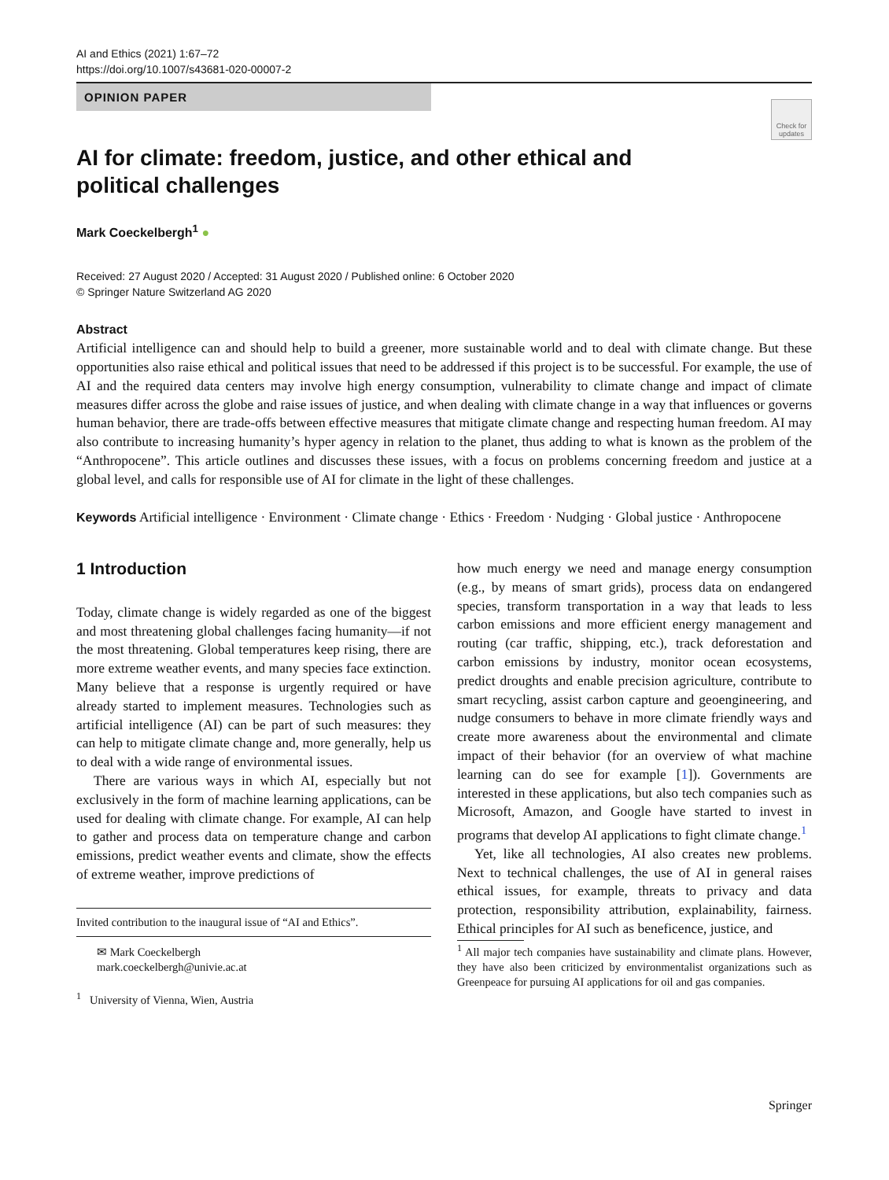AI and Ethics (2021) 1:67–72
https://doi.org/10.1007/s43681-020-00007-2
OPINION PAPER
Check for updates
AI for climate: freedom, justice, and other ethical and political challenges
Mark Coeckelbergh<sup>1</sup> ●
Received: 27 August 2020 / Accepted: 31 August 2020 / Published online: 6 October 2020
© Springer Nature Switzerland AG 2020
Abstract
Artificial intelligence can and should help to build a greener, more sustainable world and to deal with climate change. But these opportunities also raise ethical and political issues that need to be addressed if this project is to be successful. For example, the use of AI and the required data centers may involve high energy consumption, vulnerability to climate change and impact of climate measures differ across the globe and raise issues of justice, and when dealing with climate change in a way that influences or governs human behavior, there are trade-offs between effective measures that mitigate climate change and respecting human freedom. AI may also contribute to increasing humanity’s hyper agency in relation to the planet, thus adding to what is known as the problem of the “Anthropocene”. This article outlines and discusses these issues, with a focus on problems concerning freedom and justice at a global level, and calls for responsible use of AI for climate in the light of these challenges.
Keywords Artificial intelligence · Environment · Climate change · Ethics · Freedom · Nudging · Global justice · Anthropocene
1 Introduction
Today, climate change is widely regarded as one of the biggest and most threatening global challenges facing humanity—if not the most threatening. Global temperatures keep rising, there are more extreme weather events, and many species face extinction. Many believe that a response is urgently required or have already started to implement measures. Technologies such as artificial intelligence (AI) can be part of such measures: they can help to mitigate climate change and, more generally, help us to deal with a wide range of environmental issues.
There are various ways in which AI, especially but not exclusively in the form of machine learning applications, can be used for dealing with climate change. For example, AI can help to gather and process data on temperature change and carbon emissions, predict weather events and climate, show the effects of extreme weather, improve predictions of
Invited contribution to the inaugural issue of “AI and Ethics”.
✉ Mark Coeckelbergh
mark.coeckelbergh@univie.ac.at
<sup>1</sup> University of Vienna, Wien, Austria
how much energy we need and manage energy consumption (e.g., by means of smart grids), process data on endangered species, transform transportation in a way that leads to less carbon emissions and more efficient energy management and routing (car traffic, shipping, etc.), track deforestation and carbon emissions by industry, monitor ocean ecosystems, predict droughts and enable precision agriculture, contribute to smart recycling, assist carbon capture and geoengineering, and nudge consumers to behave in more climate friendly ways and create more awareness about the environmental and climate impact of their behavior (for an overview of what machine learning can do see for example [1]). Governments are interested in these applications, but also tech companies such as Microsoft, Amazon, and Google have started to invest in programs that develop AI applications to fight climate change.<sup>1</sup>
Yet, like all technologies, AI also creates new problems. Next to technical challenges, the use of AI in general raises ethical issues, for example, threats to privacy and data protection, responsibility attribution, explainability, fairness. Ethical principles for AI such as beneficence, justice, and
<sup>1</sup> All major tech companies have sustainability and climate plans. However, they have also been criticized by environmentalist organizations such as Greenpeace for pursuing AI applications for oil and gas companies.
Springer